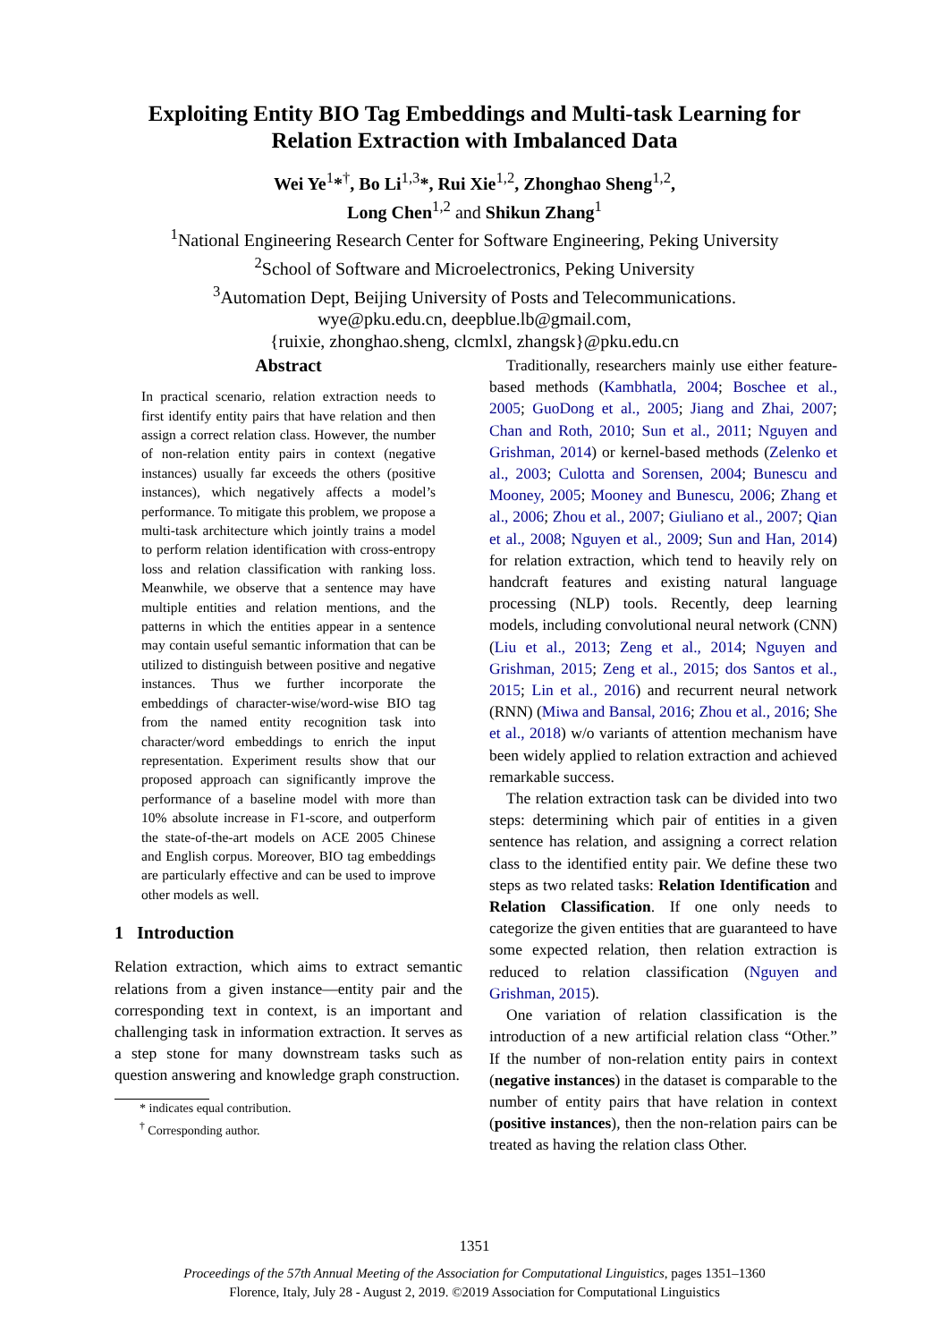Exploiting Entity BIO Tag Embeddings and Multi-task Learning for
Relation Extraction with Imbalanced Data
Wei Ye<sup>1</sup>*<sup>†</sup>, Bo Li<sup>1,3</sup>*, Rui Xie<sup>1,2</sup>, Zhonghao Sheng<sup>1,2</sup>,
Long Chen<sup>1,2</sup> and Shikun Zhang<sup>1</sup>
<sup>1</sup> National Engineering Research Center for Software Engineering, Peking University
<sup>2</sup> School of Software and Microelectronics, Peking University
<sup>3</sup> Automation Dept, Beijing University of Posts and Telecommunications.
wye@pku.edu.cn, deepblue.lb@gmail.com,
{ruixie, zhonghao.sheng, clcmlxl, zhangsk}@pku.edu.cn
Abstract
In practical scenario, relation extraction needs to first identify entity pairs that have relation and then assign a correct relation class. However, the number of non-relation entity pairs in context (negative instances) usually far exceeds the others (positive instances), which negatively affects a model’s performance. To mitigate this problem, we propose a multi-task architecture which jointly trains a model to perform relation identification with cross-entropy loss and relation classification with ranking loss. Meanwhile, we observe that a sentence may have multiple entities and relation mentions, and the patterns in which the entities appear in a sentence may contain useful semantic information that can be utilized to distinguish between positive and negative instances. Thus we further incorporate the embeddings of character-wise/word-wise BIO tag from the named entity recognition task into character/word embeddings to enrich the input representation. Experiment results show that our proposed approach can significantly improve the performance of a baseline model with more than 10% absolute increase in F1-score, and outperform the state-of-the-art models on ACE 2005 Chinese and English corpus. Moreover, BIO tag embeddings are particularly effective and can be used to improve other models as well.
1 Introduction
Relation extraction, which aims to extract semantic relations from a given instance—entity pair and the corresponding text in context, is an important and challenging task in information extraction. It serves as a step stone for many downstream tasks such as question answering and knowledge graph construction.
* indicates equal contribution.
<sup>†</sup> Corresponding author.
Traditionally, researchers mainly use either feature-based methods (Kambhatla, 2004; Boschee et al., 2005; GuoDong et al., 2005; Jiang and Zhai, 2007; Chan and Roth, 2010; Sun et al., 2011; Nguyen and Grishman, 2014) or kernel-based methods (Zelenko et al., 2003; Culotta and Sorensen, 2004; Bunescu and Mooney, 2005; Mooney and Bunescu, 2006; Zhang et al., 2006; Zhou et al., 2007; Giuliano et al., 2007; Qian et al., 2008; Nguyen et al., 2009; Sun and Han, 2014) for relation extraction, which tend to heavily rely on handcraft features and existing natural language processing (NLP) tools. Recently, deep learning models, including convolutional neural network (CNN) (Liu et al., 2013; Zeng et al., 2014; Nguyen and Grishman, 2015; Zeng et al., 2015; dos Santos et al., 2015; Lin et al., 2016) and recurrent neural network (RNN) (Miwa and Bansal, 2016; Zhou et al., 2016; She et al., 2018) w/o variants of attention mechanism have been widely applied to relation extraction and achieved remarkable success.
The relation extraction task can be divided into two steps: determining which pair of entities in a given sentence has relation, and assigning a correct relation class to the identified entity pair. We define these two steps as two related tasks: Relation Identification and Relation Classification. If one only needs to categorize the given entities that are guaranteed to have some expected relation, then relation extraction is reduced to relation classification (Nguyen and Grishman, 2015).
One variation of relation classification is the introduction of a new artificial relation class “Other.” If the number of non-relation entity pairs in context (negative instances) in the dataset is comparable to the number of entity pairs that have relation in context (positive instances), then the non-relation pairs can be treated as having the relation class Other.
1351
Proceedings of the 57th Annual Meeting of the Association for Computational Linguistics, pages 1351–1360
Florence, Italy, July 28 - August 2, 2019. ©2019 Association for Computational Linguistics